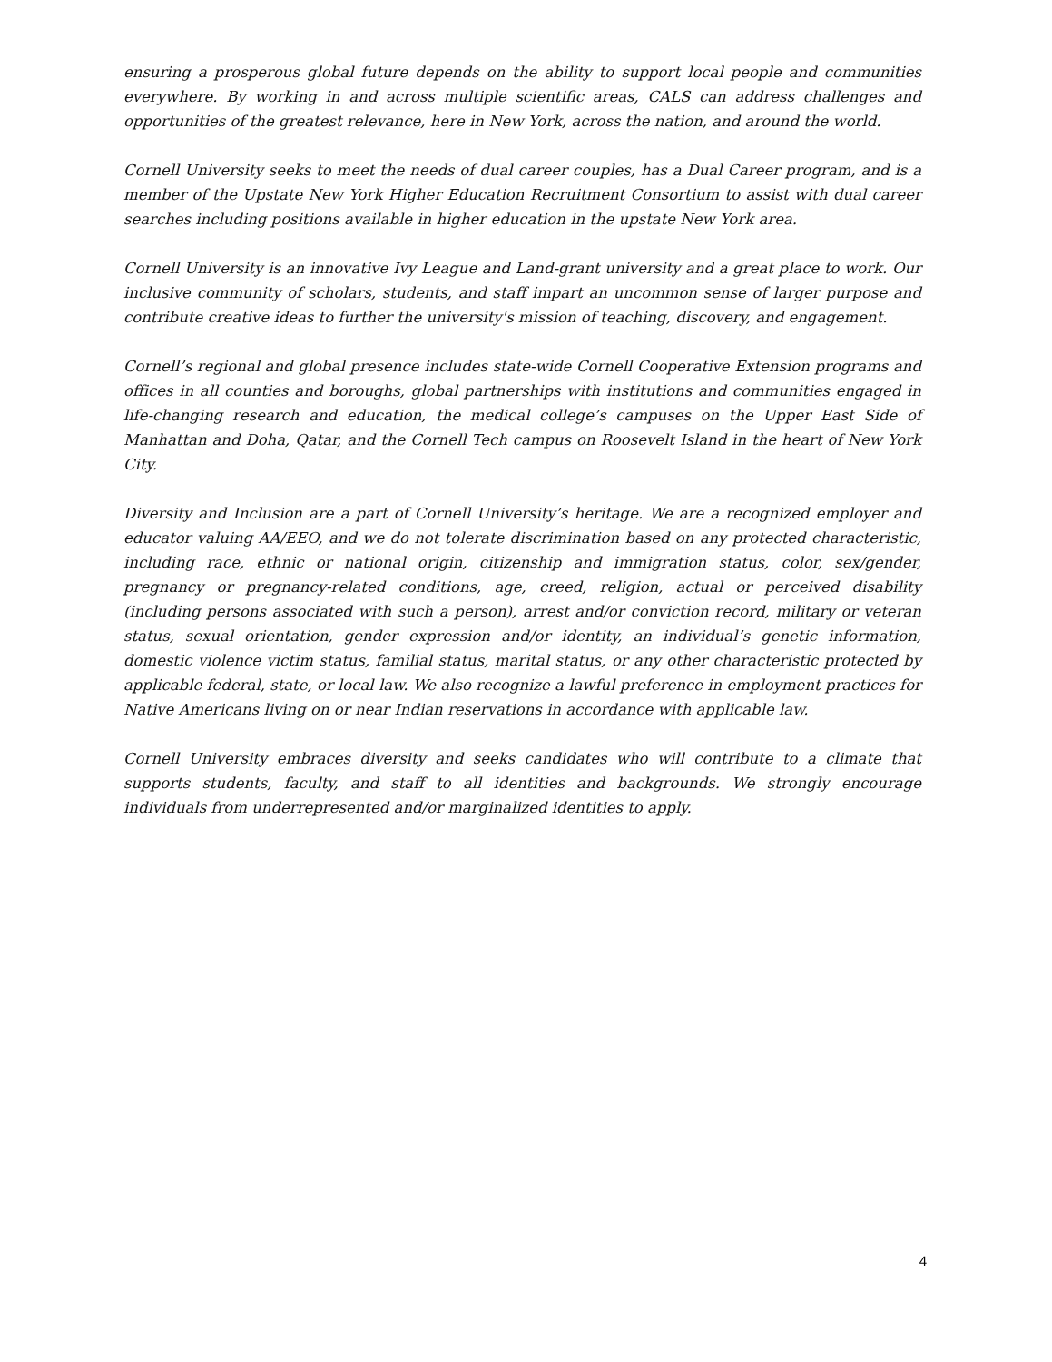ensuring a prosperous global future depends on the ability to support local people and communities everywhere. By working in and across multiple scientific areas, CALS can address challenges and opportunities of the greatest relevance, here in New York, across the nation, and around the world.
Cornell University seeks to meet the needs of dual career couples, has a Dual Career program, and is a member of the Upstate New York Higher Education Recruitment Consortium to assist with dual career searches including positions available in higher education in the upstate New York area.
Cornell University is an innovative Ivy League and Land-grant university and a great place to work. Our inclusive community of scholars, students, and staff impart an uncommon sense of larger purpose and contribute creative ideas to further the university's mission of teaching, discovery, and engagement.
Cornell’s regional and global presence includes state-wide Cornell Cooperative Extension programs and offices in all counties and boroughs, global partnerships with institutions and communities engaged in life-changing research and education, the medical college’s campuses on the Upper East Side of Manhattan and Doha, Qatar, and the Cornell Tech campus on Roosevelt Island in the heart of New York City.
Diversity and Inclusion are a part of Cornell University’s heritage. We are a recognized employer and educator valuing AA/EEO, and we do not tolerate discrimination based on any protected characteristic, including race, ethnic or national origin, citizenship and immigration status, color, sex/gender, pregnancy or pregnancy-related conditions, age, creed, religion, actual or perceived disability (including persons associated with such a person), arrest and/or conviction record, military or veteran status, sexual orientation, gender expression and/or identity, an individual’s genetic information, domestic violence victim status, familial status, marital status, or any other characteristic protected by applicable federal, state, or local law. We also recognize a lawful preference in employment practices for Native Americans living on or near Indian reservations in accordance with applicable law.
Cornell University embraces diversity and seeks candidates who will contribute to a climate that supports students, faculty, and staff to all identities and backgrounds. We strongly encourage individuals from underrepresented and/or marginalized identities to apply.
4